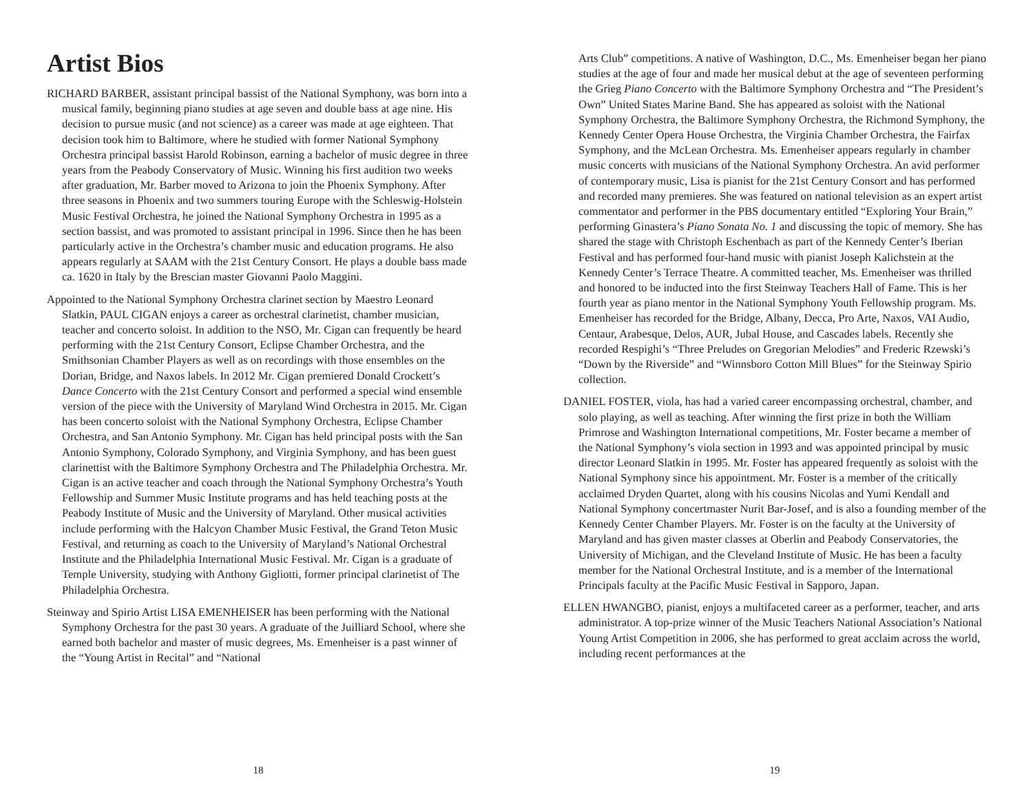Artist Bios
RICHARD BARBER, assistant principal bassist of the National Symphony, was born into a musical family, beginning piano studies at age seven and double bass at age nine. His decision to pursue music (and not science) as a career was made at age eighteen. That decision took him to Baltimore, where he studied with former National Symphony Orchestra principal bassist Harold Robinson, earning a bachelor of music degree in three years from the Peabody Conservatory of Music. Winning his first audition two weeks after graduation, Mr. Barber moved to Arizona to join the Phoenix Symphony. After three seasons in Phoenix and two summers touring Europe with the Schleswig-Holstein Music Festival Orchestra, he joined the National Symphony Orchestra in 1995 as a section bassist, and was promoted to assistant principal in 1996. Since then he has been particularly active in the Orchestra’s chamber music and education programs. He also appears regularly at SAAM with the 21st Century Consort. He plays a double bass made ca. 1620 in Italy by the Brescian master Giovanni Paolo Maggini.
Appointed to the National Symphony Orchestra clarinet section by Maestro Leonard Slatkin, PAUL CIGAN enjoys a career as orchestral clarinetist, chamber musician, teacher and concerto soloist. In addition to the NSO, Mr. Cigan can frequently be heard performing with the 21st Century Consort, Eclipse Chamber Orchestra, and the Smithsonian Chamber Players as well as on recordings with those ensembles on the Dorian, Bridge, and Naxos labels. In 2012 Mr. Cigan premiered Donald Crockett’s Dance Concerto with the 21st Century Consort and performed a special wind ensemble version of the piece with the University of Maryland Wind Orchestra in 2015. Mr. Cigan has been concerto soloist with the National Symphony Orchestra, Eclipse Chamber Orchestra, and San Antonio Symphony. Mr. Cigan has held principal posts with the San Antonio Symphony, Colorado Symphony, and Virginia Symphony, and has been guest clarinettist with the Baltimore Symphony Orchestra and The Philadelphia Orchestra. Mr. Cigan is an active teacher and coach through the National Symphony Orchestra’s Youth Fellowship and Summer Music Institute programs and has held teaching posts at the Peabody Institute of Music and the University of Maryland. Other musical activities include performing with the Halcyon Chamber Music Festival, the Grand Teton Music Festival, and returning as coach to the University of Maryland’s National Orchestral Institute and the Philadelphia International Music Festival. Mr. Cigan is a graduate of Temple University, studying with Anthony Gigliotti, former principal clarinetist of The Philadelphia Orchestra.
Steinway and Spirio Artist LISA EMENHEISER has been performing with the National Symphony Orchestra for the past 30 years. A graduate of the Juilliard School, where she earned both bachelor and master of music degrees, Ms. Emenheiser is a past winner of the “Young Artist in Recital” and “National
18
Arts Club” competitions. A native of Washington, D.C., Ms. Emenheiser began her piano studies at the age of four and made her musical debut at the age of seventeen performing the Grieg Piano Concerto with the Baltimore Symphony Orchestra and “The President’s Own” United States Marine Band. She has appeared as soloist with the National Symphony Orchestra, the Baltimore Symphony Orchestra, the Richmond Symphony, the Kennedy Center Opera House Orchestra, the Virginia Chamber Orchestra, the Fairfax Symphony, and the McLean Orchestra. Ms. Emenheiser appears regularly in chamber music concerts with musicians of the National Symphony Orchestra. An avid performer of contemporary music, Lisa is pianist for the 21st Century Consort and has performed and recorded many premieres. She was featured on national television as an expert artist commentator and performer in the PBS documentary entitled “Exploring Your Brain,” performing Ginastera’s Piano Sonata No. 1 and discussing the topic of memory. She has shared the stage with Christoph Eschenbach as part of the Kennedy Center’s Iberian Festival and has performed four-hand music with pianist Joseph Kalichstein at the Kennedy Center’s Terrace Theatre. A committed teacher, Ms. Emenheiser was thrilled and honored to be inducted into the first Steinway Teachers Hall of Fame. This is her fourth year as piano mentor in the National Symphony Youth Fellowship program. Ms. Emenheiser has recorded for the Bridge, Albany, Decca, Pro Arte, Naxos, VAI Audio, Centaur, Arabesque, Delos, AUR, Jubal House, and Cascades labels. Recently she recorded Respighi’s “Three Preludes on Gregorian Melodies” and Frederic Rzewski’s “Down by the Riverside” and “Winnsboro Cotton Mill Blues” for the Steinway Spirio collection.
DANIEL FOSTER, viola, has had a varied career encompassing orchestral, chamber, and solo playing, as well as teaching. After winning the first prize in both the William Primrose and Washington International competitions, Mr. Foster became a member of the National Symphony’s viola section in 1993 and was appointed principal by music director Leonard Slatkin in 1995. Mr. Foster has appeared frequently as soloist with the National Symphony since his appointment. Mr. Foster is a member of the critically acclaimed Dryden Quartet, along with his cousins Nicolas and Yumi Kendall and National Symphony concertmaster Nurit Bar-Josef, and is also a founding member of the Kennedy Center Chamber Players. Mr. Foster is on the faculty at the University of Maryland and has given master classes at Oberlin and Peabody Conservatories, the University of Michigan, and the Cleveland Institute of Music. He has been a faculty member for the National Orchestral Institute, and is a member of the International Principals faculty at the Pacific Music Festival in Sapporo, Japan.
ELLEN HWANGBO, pianist, enjoys a multifaceted career as a performer, teacher, and arts administrator. A top-prize winner of the Music Teachers National Association’s National Young Artist Competition in 2006, she has performed to great acclaim across the world, including recent performances at the
19